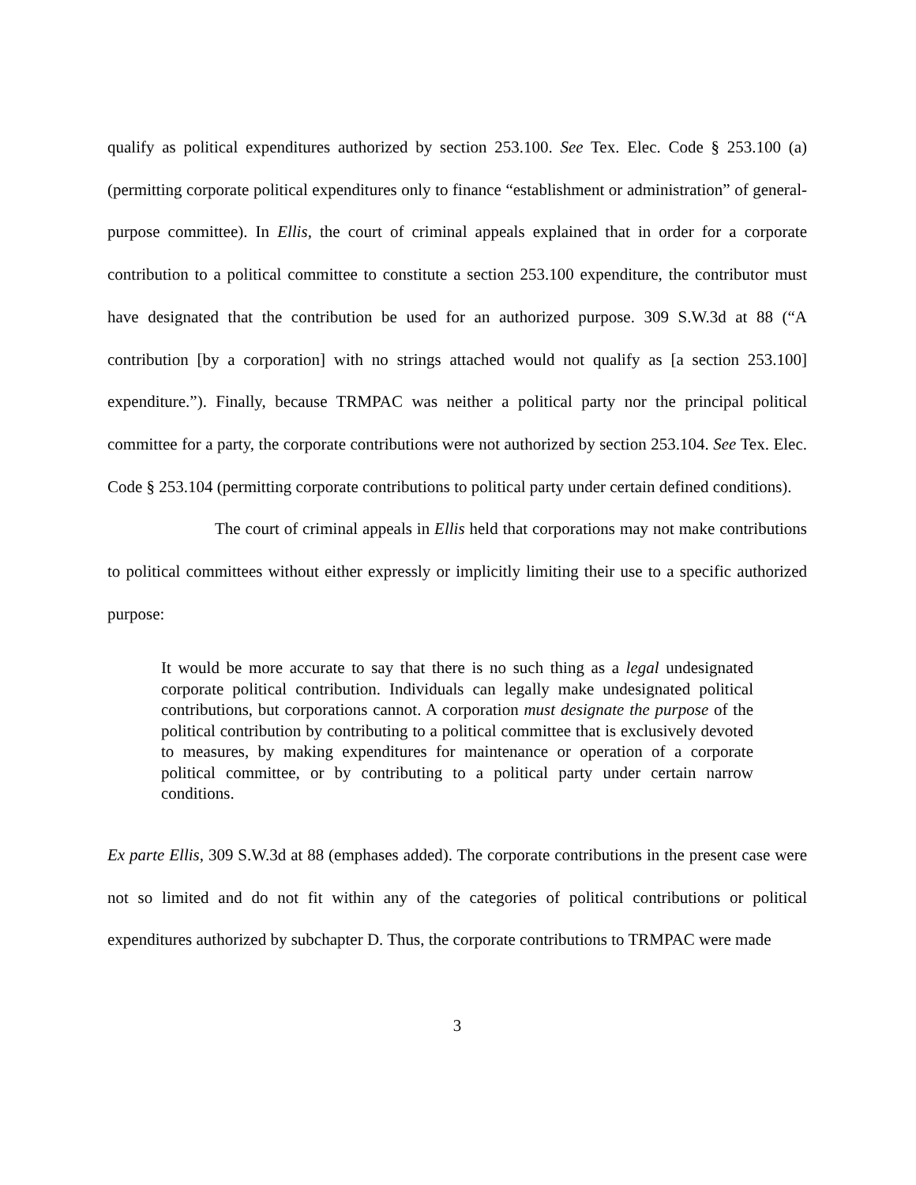qualify as political expenditures authorized by section 253.100. See Tex. Elec. Code § 253.100 (a) (permitting corporate political expenditures only to finance “establishment or administration” of general-purpose committee). In Ellis, the court of criminal appeals explained that in order for a corporate contribution to a political committee to constitute a section 253.100 expenditure, the contributor must have designated that the contribution be used for an authorized purpose. 309 S.W.3d at 88 (“A contribution [by a corporation] with no strings attached would not qualify as [a section 253.100] expenditure.”). Finally, because TRMPAC was neither a political party nor the principal political committee for a party, the corporate contributions were not authorized by section 253.104. See Tex. Elec. Code § 253.104 (permitting corporate contributions to political party under certain defined conditions).
The court of criminal appeals in Ellis held that corporations may not make contributions to political committees without either expressly or implicitly limiting their use to a specific authorized purpose:
It would be more accurate to say that there is no such thing as a legal undesignated corporate political contribution. Individuals can legally make undesignated political contributions, but corporations cannot. A corporation must designate the purpose of the political contribution by contributing to a political committee that is exclusively devoted to measures, by making expenditures for maintenance or operation of a corporate political committee, or by contributing to a political party under certain narrow conditions.
Ex parte Ellis, 309 S.W.3d at 88 (emphases added). The corporate contributions in the present case were not so limited and do not fit within any of the categories of political contributions or political expenditures authorized by subchapter D. Thus, the corporate contributions to TRMPAC were made
3